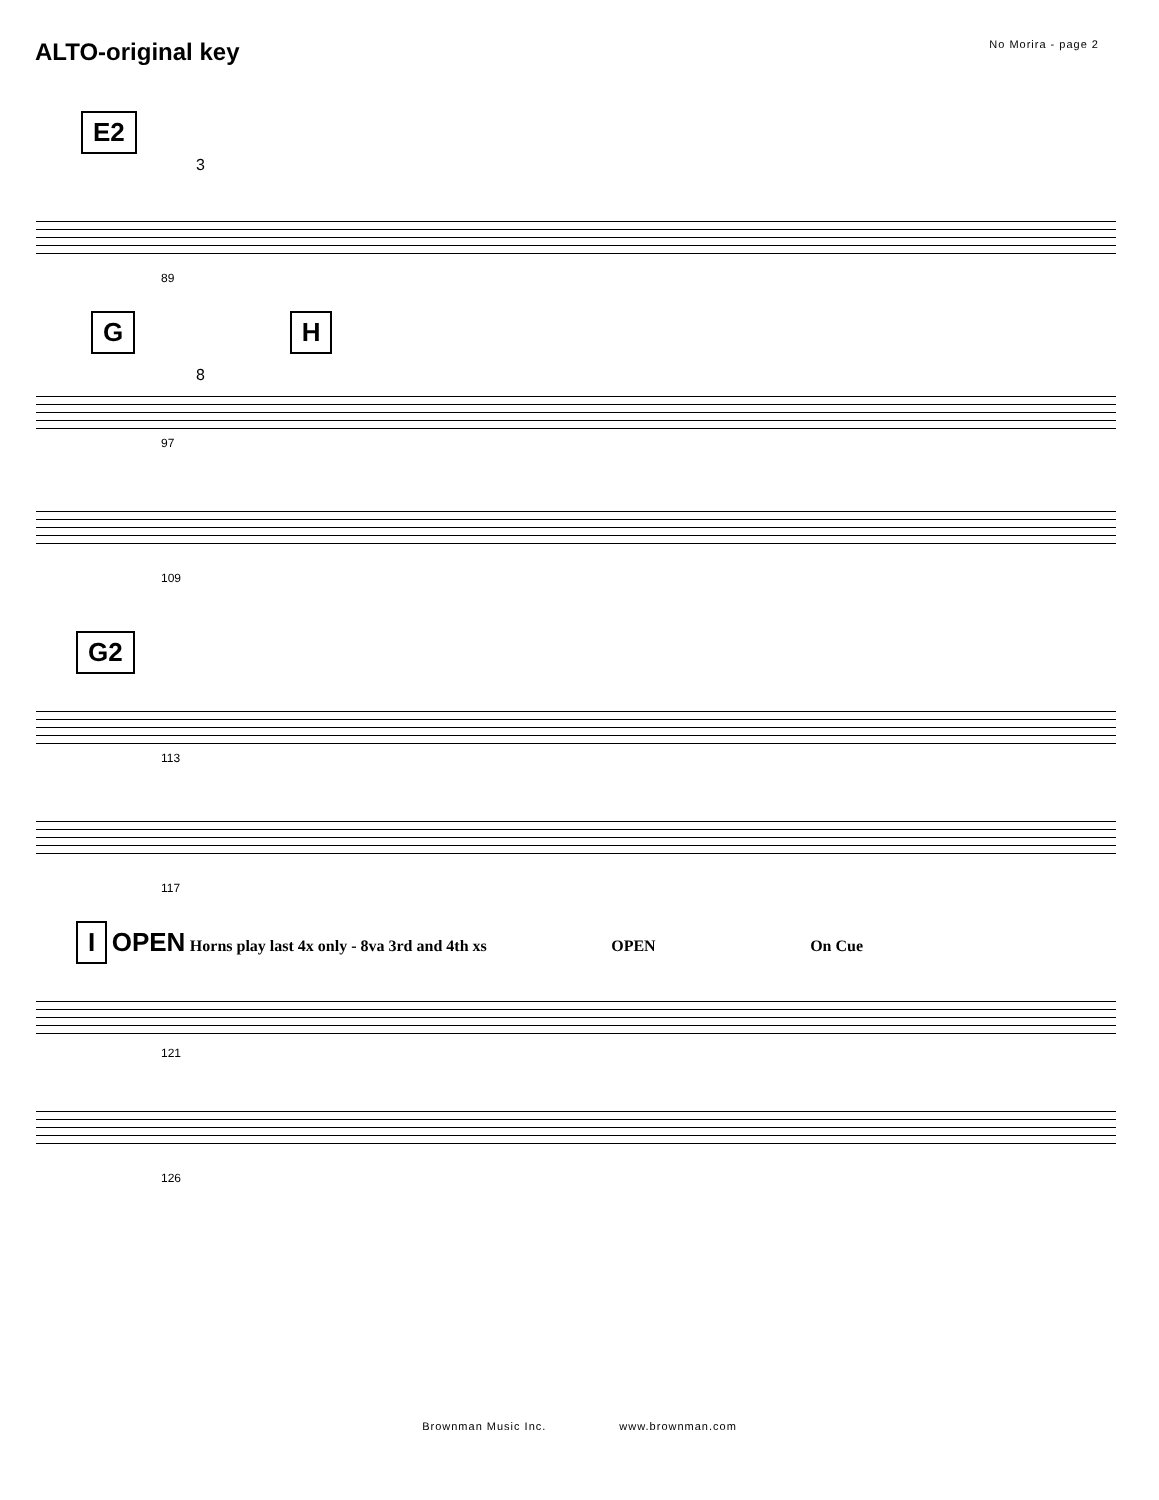ALTO-original key
No Morira - page 2
E2
3
89
G H
8
97
109
G2
113
117
I OPEN Horns play last 4x only - 8va 3rd and 4th xs OPEN On Cue
121
126
Brownman Music Inc. www.brownman.com